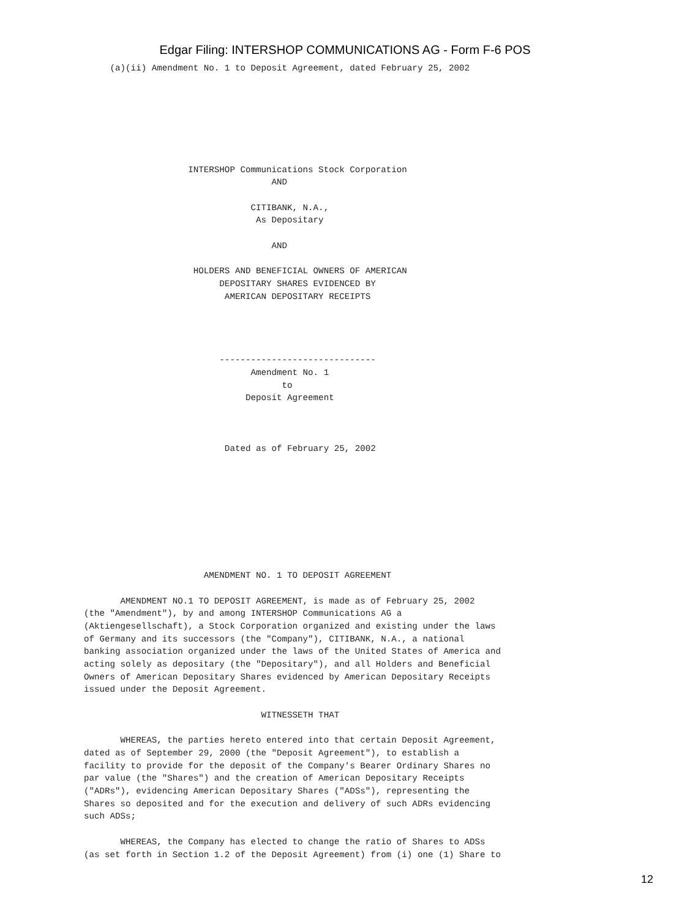Edgar Filing: INTERSHOP COMMUNICATIONS AG - Form F-6 POS
     (a)(ii) Amendment No. 1 to Deposit Agreement, dated February 25, 2002







                    INTERSHOP Communications Stock Corporation
                                    AND

                                CITIBANK, N.A.,
                                 As Depositary

                                    AND

                     HOLDERS AND BENEFICIAL OWNERS OF AMERICAN
                          DEPOSITARY SHARES EVIDENCED BY
                           AMERICAN DEPOSITARY RECEIPTS




                          ------------------------------
                                Amendment No. 1
                                      to
                               Deposit Agreement



                           Dated as of February 25, 2002









                       AMENDMENT NO. 1 TO DEPOSIT AGREEMENT

       AMENDMENT NO.1 TO DEPOSIT AGREEMENT, is made as of February 25, 2002
(the "Amendment"), by and among INTERSHOP Communications AG a
(Aktiengesellschaft), a Stock Corporation organized and existing under the laws
of Germany and its successors (the "Company"), CITIBANK, N.A., a national
banking association organized under the laws of the United States of America and
acting solely as depositary (the "Depositary"), and all Holders and Beneficial
Owners of American Depositary Shares evidenced by American Depositary Receipts
issued under the Deposit Agreement.

                                  WITNESSETH THAT

       WHEREAS, the parties hereto entered into that certain Deposit Agreement,
dated as of September 29, 2000 (the "Deposit Agreement"), to establish a
facility to provide for the deposit of the Company's Bearer Ordinary Shares no
par value (the "Shares") and the creation of American Depositary Receipts
("ADRs"), evidencing American Depositary Shares ("ADSs"), representing the
Shares so deposited and for the execution and delivery of such ADRs evidencing
such ADSs;

       WHEREAS, the Company has elected to change the ratio of Shares to ADSs
(as set forth in Section 1.2 of the Deposit Agreement) from (i) one (1) Share to
12